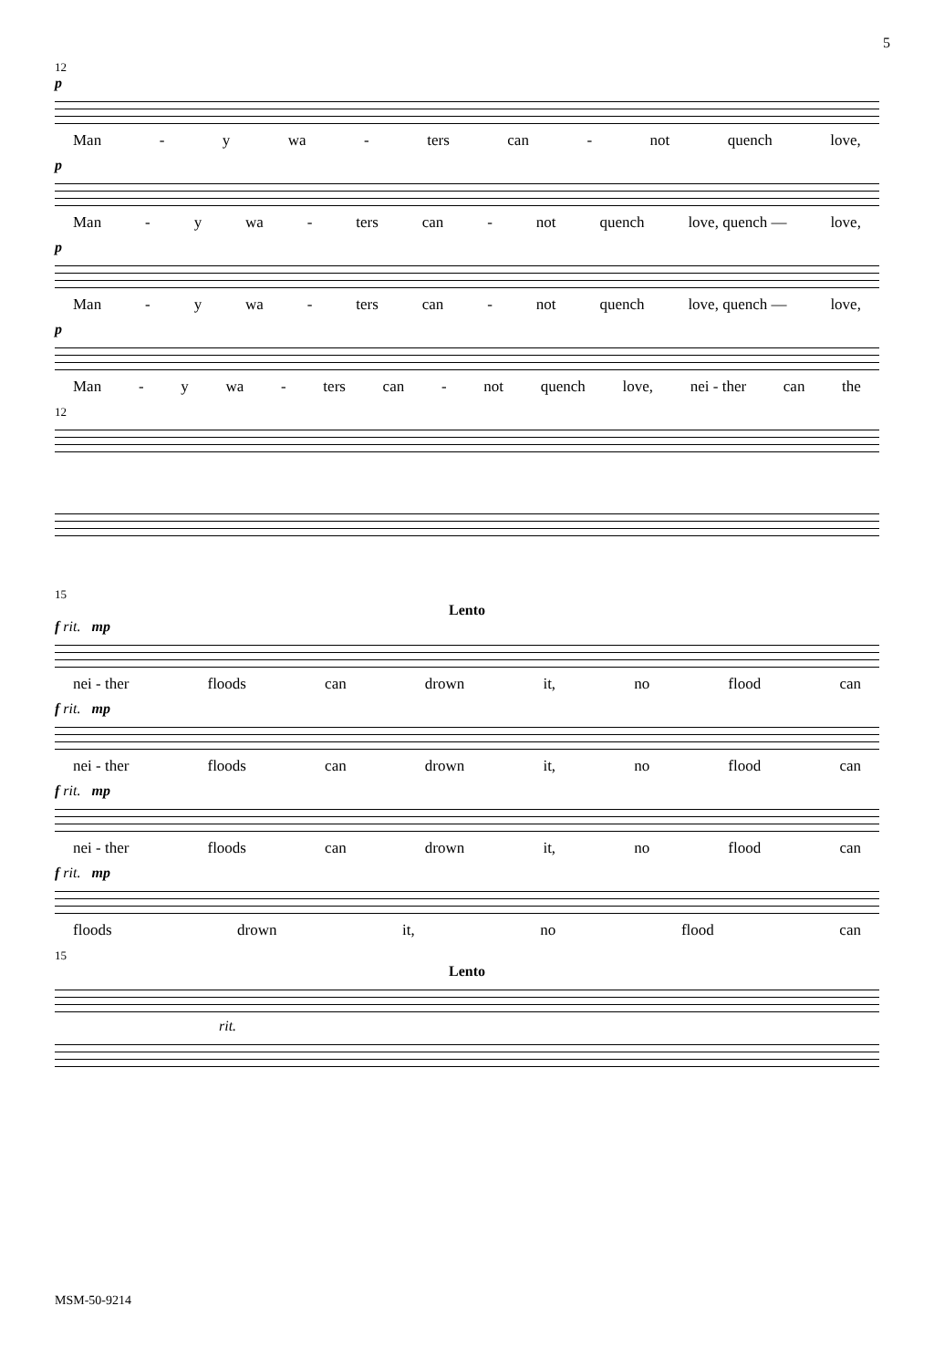5
12
p
Man - y wa - ters can - not quench love,
p
Man - y wa - ters can - not quench love, quench — love,
p
Man - y wa - ters can - not quench love, quench — love,
p
Man - y wa - ters can - not quench love, nei - ther can the
12
15
Lento
f rit. mp
nei - ther floods can drown it, no flood can
f rit. mp
nei - ther floods can drown it, no flood can
f rit. mp
nei - ther floods can drown it, no flood can
f rit. mp
floods drown it, no flood can
15
Lento
rit.
MSM-50-9214